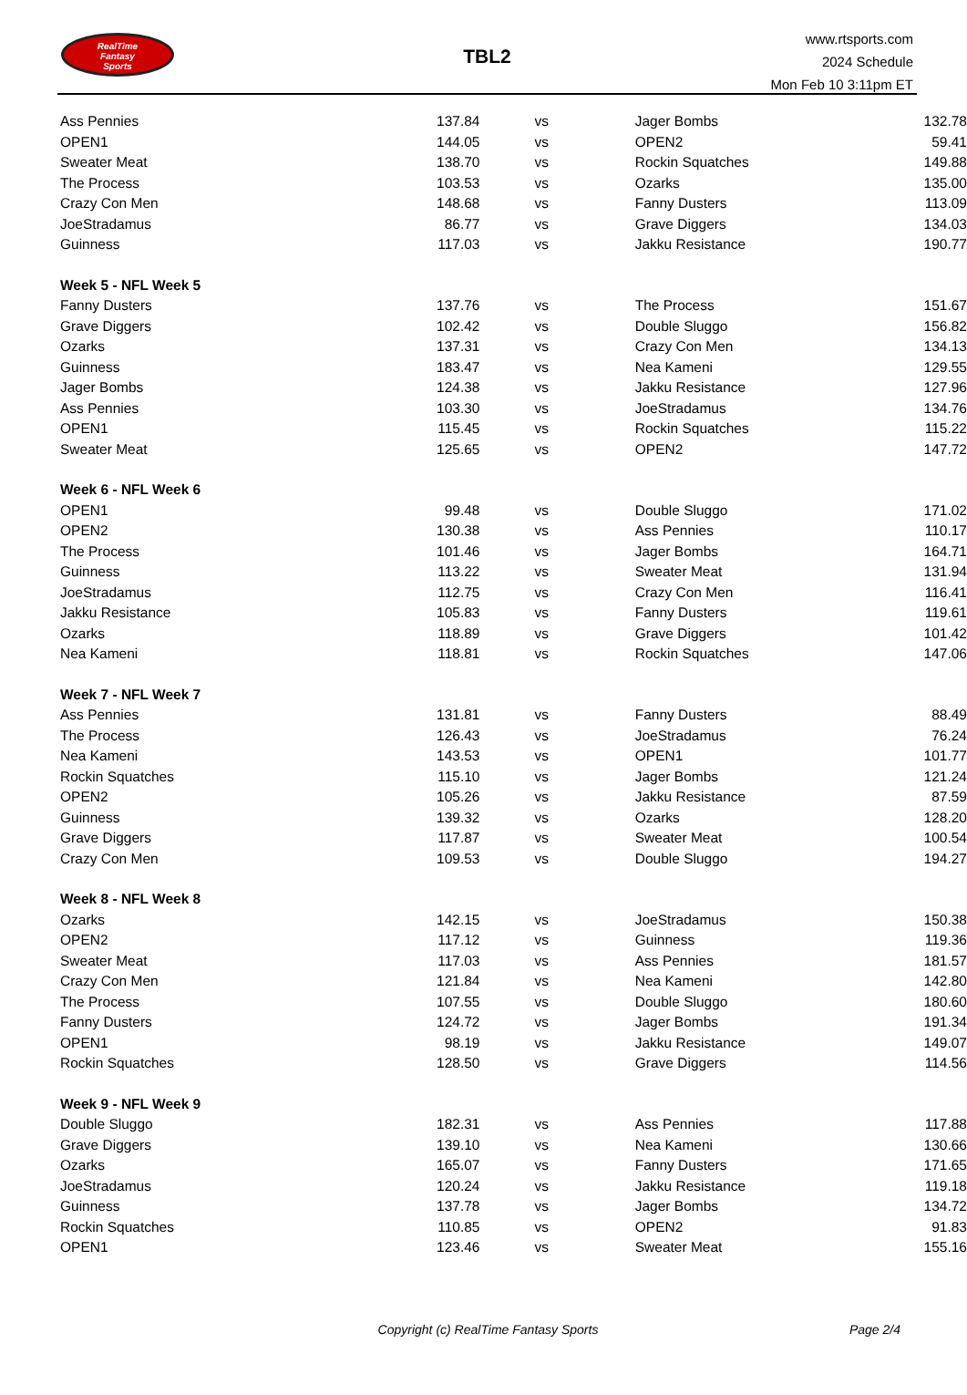RealTime
Fantasy
Sports
TBL2
www.rtsports.com
2024 Schedule
Mon Feb 10 3:11pm ET
| Ass Pennies | 137.84 | vs | Jager Bombs | 132.78 |
| OPEN1 | 144.05 | vs | OPEN2 | 59.41 |
| Sweater Meat | 138.70 | vs | Rockin Squatches | 149.88 |
| The Process | 103.53 | vs | Ozarks | 135.00 |
| Crazy Con Men | 148.68 | vs | Fanny Dusters | 113.09 |
| JoeStradamus | 86.77 | vs | Grave Diggers | 134.03 |
| Guinness | 117.03 | vs | Jakku Resistance | 190.77 |
| Week 5 - NFL Week 5 | | | | |
| Fanny Dusters | 137.76 | vs | The Process | 151.67 |
| Grave Diggers | 102.42 | vs | Double Sluggo | 156.82 |
| Ozarks | 137.31 | vs | Crazy Con Men | 134.13 |
| Guinness | 183.47 | vs | Nea Kameni | 129.55 |
| Jager Bombs | 124.38 | vs | Jakku Resistance | 127.96 |
| Ass Pennies | 103.30 | vs | JoeStradamus | 134.76 |
| OPEN1 | 115.45 | vs | Rockin Squatches | 115.22 |
| Sweater Meat | 125.65 | vs | OPEN2 | 147.72 |
| Week 6 - NFL Week 6 | | | | |
| OPEN1 | 99.48 | vs | Double Sluggo | 171.02 |
| OPEN2 | 130.38 | vs | Ass Pennies | 110.17 |
| The Process | 101.46 | vs | Jager Bombs | 164.71 |
| Guinness | 113.22 | vs | Sweater Meat | 131.94 |
| JoeStradamus | 112.75 | vs | Crazy Con Men | 116.41 |
| Jakku Resistance | 105.83 | vs | Fanny Dusters | 119.61 |
| Ozarks | 118.89 | vs | Grave Diggers | 101.42 |
| Nea Kameni | 118.81 | vs | Rockin Squatches | 147.06 |
| Week 7 - NFL Week 7 | | | | |
| Ass Pennies | 131.81 | vs | Fanny Dusters | 88.49 |
| The Process | 126.43 | vs | JoeStradamus | 76.24 |
| Nea Kameni | 143.53 | vs | OPEN1 | 101.77 |
| Rockin Squatches | 115.10 | vs | Jager Bombs | 121.24 |
| OPEN2 | 105.26 | vs | Jakku Resistance | 87.59 |
| Guinness | 139.32 | vs | Ozarks | 128.20 |
| Grave Diggers | 117.87 | vs | Sweater Meat | 100.54 |
| Crazy Con Men | 109.53 | vs | Double Sluggo | 194.27 |
| Week 8 - NFL Week 8 | | | | |
| Ozarks | 142.15 | vs | JoeStradamus | 150.38 |
| OPEN2 | 117.12 | vs | Guinness | 119.36 |
| Sweater Meat | 117.03 | vs | Ass Pennies | 181.57 |
| Crazy Con Men | 121.84 | vs | Nea Kameni | 142.80 |
| The Process | 107.55 | vs | Double Sluggo | 180.60 |
| Fanny Dusters | 124.72 | vs | Jager Bombs | 191.34 |
| OPEN1 | 98.19 | vs | Jakku Resistance | 149.07 |
| Rockin Squatches | 128.50 | vs | Grave Diggers | 114.56 |
| Week 9 - NFL Week 9 | | | | |
| Double Sluggo | 182.31 | vs | Ass Pennies | 117.88 |
| Grave Diggers | 139.10 | vs | Nea Kameni | 130.66 |
| Ozarks | 165.07 | vs | Fanny Dusters | 171.65 |
| JoeStradamus | 120.24 | vs | Jakku Resistance | 119.18 |
| Guinness | 137.78 | vs | Jager Bombs | 134.72 |
| Rockin Squatches | 110.85 | vs | OPEN2 | 91.83 |
| OPEN1 | 123.46 | vs | Sweater Meat | 155.16 |
Copyright (c) RealTime Fantasy Sports
Page 2/4